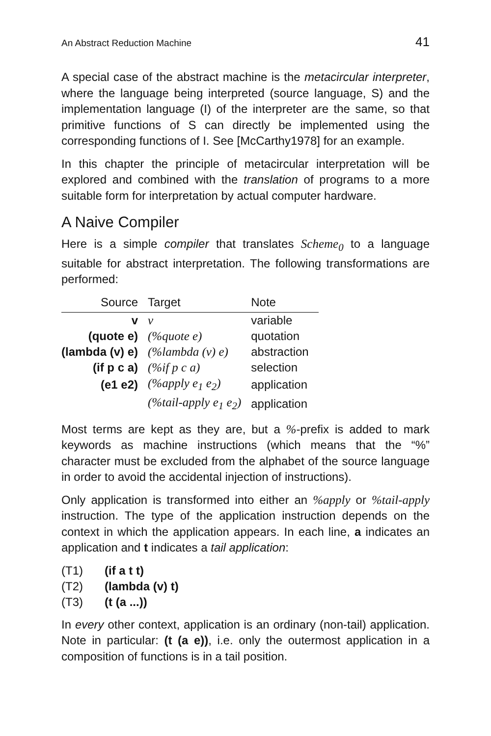An Abstract Reduction Machine 41
A special case of the abstract machine is the metacircular interpreter, where the language being interpreted (source language, S) and the implementation language (I) of the interpreter are the same, so that primitive functions of S can directly be implemented using the corresponding functions of I. See [McCarthy1978] for an example.
In this chapter the principle of metacircular interpretation will be explored and combined with the translation of programs to a more suitable form for interpretation by actual computer hardware.
A Naive Compiler
Here is a simple compiler that translates Scheme<sub>0</sub> to a language suitable for abstract interpretation. The following transformations are performed:
| Source | Target | Note |
| --- | --- | --- |
| v | v | variable |
| (quote e) | (%quote e) | quotation |
| (lambda (v) e) | (%lambda (v) e) | abstraction |
| (if p c a) | (%if p c a) | selection |
| (e1 e2) | (%apply e<sub>1</sub> e<sub>2</sub>) | application |
| | (%tail-apply e<sub>1</sub> e<sub>2</sub>) | application |
Most terms are kept as they are, but a %-prefix is added to mark keywords as machine instructions (which means that the “%” character must be excluded from the alphabet of the source language in order to avoid the accidental injection of instructions).
Only application is transformed into either an %apply or %tail-apply instruction. The type of the application instruction depends on the context in which the application appears. In each line, a indicates an application and t indicates a tail application:
(T1) (if a t t)
(T2) (lambda (v) t)
(T3) (t (a ...))
In every other context, application is an ordinary (non-tail) application. Note in particular: (t (a e)), i.e. only the outermost application in a composition of functions is in a tail position.